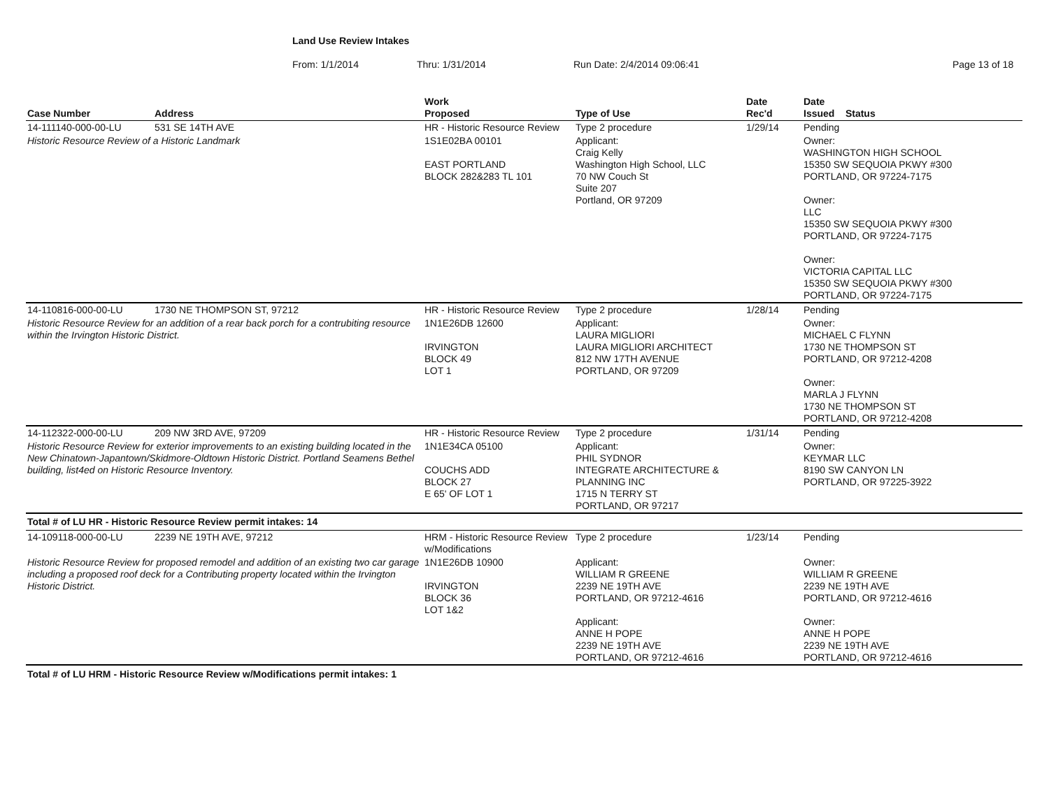Land Use Review Intakes
From: 1/1/2014 Thru: 1/31/2014 Run Date: 2/4/2014 09:06:41 Page 13 of 18
| Case Number | Address | Work Proposed | Type of Use | Date Rec'd | Date Issued Status |
| --- | --- | --- | --- | --- | --- |
| 14-111140-000-00-LU | 531 SE 14TH AVE | HR - Historic Resource Review | Type 2 procedure | 1/29/14 | Pending |
| Historic Resource Review of a Historic Landmark | | 1S1E02BA 00101 EAST PORTLAND BLOCK 282&283 TL 101 | Applicant: Craig Kelly Washington High School, LLC 70 NW Couch St Suite 207 Portland, OR 97209 | | Owner: WASHINGTON HIGH SCHOOL 15350 SW SEQUOIA PKWY #300 PORTLAND, OR 97224-7175 Owner: LLC 15350 SW SEQUOIA PKWY #300 PORTLAND, OR 97224-7175 Owner: VICTORIA CAPITAL LLC 15350 SW SEQUOIA PKWY #300 PORTLAND, OR 97224-7175 |
| 14-110816-000-00-LU | 1730 NE THOMPSON ST, 97212 | HR - Historic Resource Review | Type 2 procedure | 1/28/14 | Pending |
| Historic Resource Review for an addition of a rear back porch for a contrubiting resource within the Irvington Historic District. | | 1N1E26DB 12600 IRVINGTON BLOCK 49 LOT 1 | Applicant: LAURA MIGLIORI LAURA MIGLIORI ARCHITECT 812 NW 17TH AVENUE PORTLAND, OR 97209 | | Owner: MICHAEL C FLYNN 1730 NE THOMPSON ST PORTLAND, OR 97212-4208 Owner: MARLA J FLYNN 1730 NE THOMPSON ST PORTLAND, OR 97212-4208 |
| 14-112322-000-00-LU | 209 NW 3RD AVE, 97209 | HR - Historic Resource Review | Type 2 procedure | 1/31/14 | Pending |
| Historic Resource Review for exterior improvements to an existing building located in the New Chinatown-Japantown/Skidmore-Oldtown Historic District. Portland Seamens Bethel building, list4ed on Historic Resource Inventory. | | 1N1E34CA 05100 COUCHS ADD BLOCK 27 E 65' OF LOT 1 | Applicant: PHIL SYDNOR INTEGRATE ARCHITECTURE & PLANNING INC 1715 N TERRY ST PORTLAND, OR 97217 | | Owner: KEYMAR LLC 8190 SW CANYON LN PORTLAND, OR 97225-3922 |
| Total # of LU HR - Historic Resource Review permit intakes: 14 | | | | | |
| 14-109118-000-00-LU | 2239 NE 19TH AVE, 97212 | HRM - Historic Resource Review w/Modifications | Type 2 procedure | 1/23/14 | Pending |
| Historic Resource Review for proposed remodel and addition of an existing two car garage including a proposed roof deck for a Contributing property located within the Irvington Historic District. | | 1N1E26DB 10900 IRVINGTON BLOCK 36 LOT 1&2 | Applicant: WILLIAM R GREENE 2239 NE 19TH AVE PORTLAND, OR 97212-4616 Applicant: ANNE H POPE 2239 NE 19TH AVE PORTLAND, OR 97212-4616 | | Owner: WILLIAM R GREENE 2239 NE 19TH AVE PORTLAND, OR 97212-4616 Owner: ANNE H POPE 2239 NE 19TH AVE PORTLAND, OR 97212-4616 |
| Total # of LU HRM - Historic Resource Review w/Modifications permit intakes: 1 | | | | | |